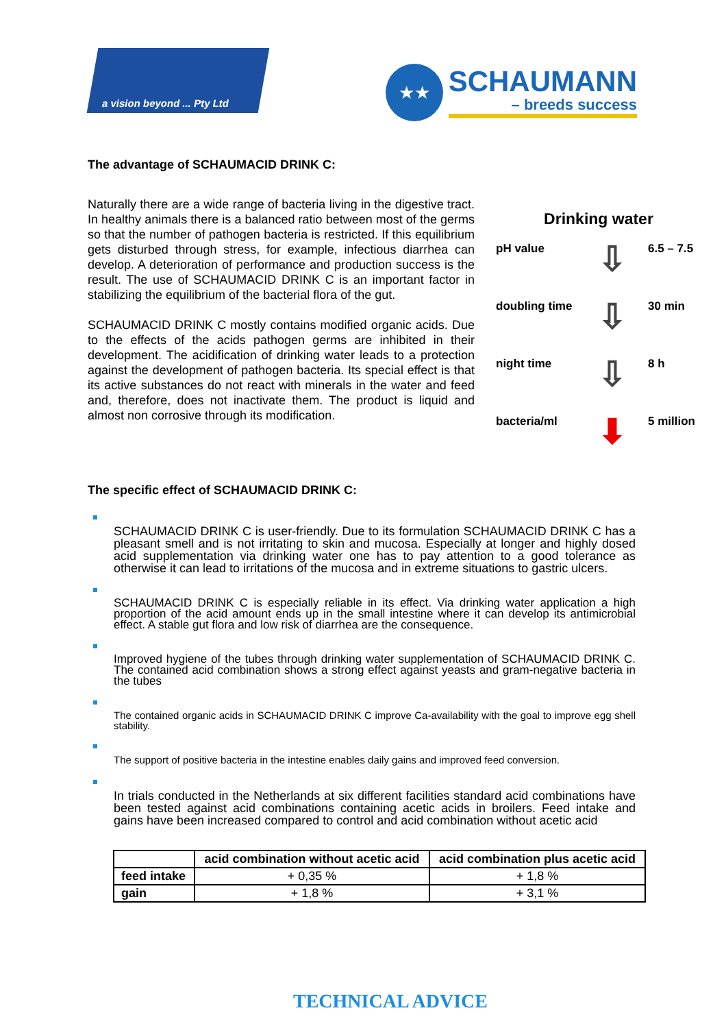a vision beyond ... Pty Ltd
★★
SCHAUMANN
– breeds success
The advantage of SCHAUMACID DRINK C:
Naturally there are a wide range of bacteria living in the digestive tract. In healthy animals there is a balanced ratio between most of the germs so that the number of pathogen bacteria is restricted. If this equilibrium gets disturbed through stress, for example, infectious diarrhea can develop. A deterioration of performance and production success is the result. The use of SCHAUMACID DRINK C is an important factor in stabilizing the equilibrium of the bacterial flora of the gut.
SCHAUMACID DRINK C mostly contains modified organic acids. Due to the effects of the acids pathogen germs are inhibited in their development. The acidification of drinking water leads to a protection against the development of pathogen bacteria. Its special effect is that its active substances do not react with minerals in the water and feed and, therefore, does not inactivate them. The product is liquid and almost non corrosive through its modification.
Drinking water
pH value
⇩
6.5 – 7.5
doubling time
⇩
30 min
night time
⇩
8 h
bacteria/ml
⬇
5 million
The specific effect of SCHAUMACID DRINK C:
SCHAUMACID DRINK C is user-friendly. Due to its formulation SCHAUMACID DRINK C has a pleasant smell and is not irritating to skin and mucosa. Especially at longer and highly dosed acid supplementation via drinking water one has to pay attention to a good tolerance as otherwise it can lead to irritations of the mucosa and in extreme situations to gastric ulcers.
SCHAUMACID DRINK C is especially reliable in its effect. Via drinking water application a high proportion of the acid amount ends up in the small intestine where it can develop its antimicrobial effect. A stable gut flora and low risk of diarrhea are the consequence.
Improved hygiene of the tubes through drinking water supplementation of SCHAUMACID DRINK C. The contained acid combination shows a strong effect against yeasts and gram-negative bacteria in the tubes
The contained organic acids in SCHAUMACID DRINK C improve Ca-availability with the goal to improve egg shell stability.
The support of positive bacteria in the intestine enables daily gains and improved feed conversion.
In trials conducted in the Netherlands at six different facilities standard acid combinations have been tested against acid combinations containing acetic acids in broilers. Feed intake and gains have been increased compared to control and acid combination without acetic acid
| | acid combination without acetic acid | acid combination plus acetic acid |
| --- | --- | --- |
| feed intake | + 0,35 % | + 1,8 % |
| gain | + 1,8 % | + 3,1 % |
TECHNICAL ADVICE